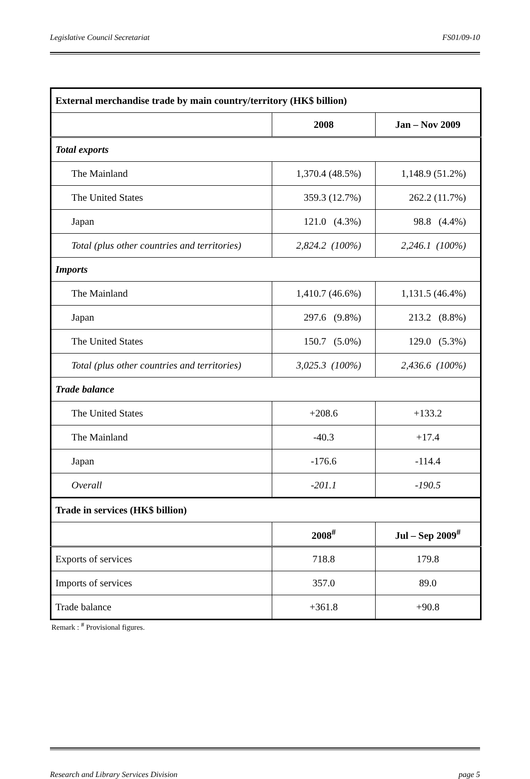Legislative Council Secretariat FS01/09-10
| External merchandise trade by main country/territory (HK$ billion) | | |
| | 2008 | Jan – Nov 2009 |
| Total exports | | |
| The Mainland | 1,370.4 (48.5%) | 1,148.9 (51.2%) |
| The United States | 359.3 (12.7%) | 262.2 (11.7%) |
| Japan | 121.0 (4.3%) | 98.8 (4.4%) |
| Total (plus other countries and territories) | 2,824.2 (100%) | 2,246.1 (100%) |
| Imports | | |
| The Mainland | 1,410.7 (46.6%) | 1,131.5 (46.4%) |
| Japan | 297.6 (9.8%) | 213.2 (8.8%) |
| The United States | 150.7 (5.0%) | 129.0 (5.3%) |
| Total (plus other countries and territories) | 3,025.3 (100%) | 2,436.6 (100%) |
| Trade balance | | |
| The United States | +208.6 | +133.2 |
| The Mainland | -40.3 | +17.4 |
| Japan | -176.6 | -114.4 |
| Overall | -201.1 | -190.5 |
| Trade in services (HK$ billion) | | |
| | 2008<sup>#</sup> | Jul – Sep 2009<sup>#</sup> |
| Exports of services | 718.8 | 179.8 |
| Imports of services | 357.0 | 89.0 |
| Trade balance | +361.8 | +90.8 |
Remark : <sup>#</sup> Provisional figures.
Research and Library Services Division page 5